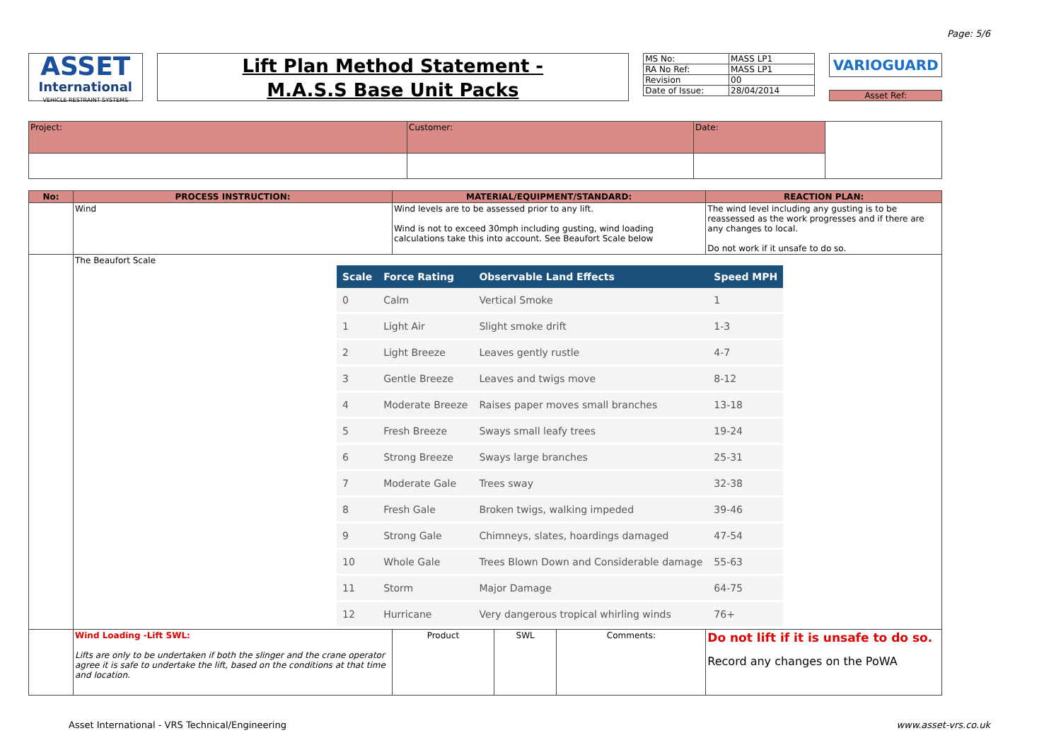Page: 5/6
ASSET
International
VEHICLE RESTRAINT SYSTEMS
Lift Plan Method Statement -
M.A.S.S Base Unit Packs
| MS No: | MASS LP1 |
| RA No Ref: | MASS LP1 |
| Revision | 00 |
| Date of Issue: | 28/04/2014 |
VARIOGUARD
Asset Ref:
| Project: | Customer: | Date: | |
| No: | PROCESS INSTRUCTION: | MATERIAL/EQUIPMENT/STANDARD: | | | REACTION PLAN: |
| --- | --- | --- | --- | --- | --- |
| | Wind | Wind levels are to be assessed prior to any lift. Wind is not to exceed 30mph including gusting, wind loading calculations take this into account. See Beaufort Scale below | | | The wind level including any gusting is to be reassessed as the work progresses and if there are any changes to local. Do not work if it unsafe to do so. |
| | The Beaufort Scale / Scale / Force Rating / Observable Land Effects / Speed MPH / / --- / --- / --- / --- / / 0 / Calm / Vertical Smoke / 1 / / 1 / Light Air / Slight smoke drift / 1-3 / / 2 / Light Breeze / Leaves gently rustle / 4-7 / / 3 / Gentle Breeze / Leaves and twigs move / 8-12 / / 4 / Moderate Breeze / Raises paper moves small branches / 13-18 / / 5 / Fresh Breeze / Sways small leafy trees / 19-24 / / 6 / Strong Breeze / Sways large branches / 25-31 / / 7 / Moderate Gale / Trees sway / 32-38 / / 8 / Fresh Gale / Broken twigs, walking impeded / 39-46 / / 9 / Strong Gale / Chimneys, slates, hoardings damaged / 47-54 / / 10 / Whole Gale / Trees Blown Down and Considerable damage / 55-63 / / 11 / Storm / Major Damage / 64-75 / / 12 / Hurricane / Very dangerous tropical whirling winds / 76+ / | | | | |
| | Wind Loading -Lift SWL: Lifts are only to be undertaken if both the slinger and the crane operator agree it is safe to undertake the lift, based on the conditions at that time and location. | Product | SWL | Comments: | Do not lift if it is unsafe to do so. Record any changes on the PoWA |
Asset International - VRS Technical/Engineering www.asset-vrs.co.uk